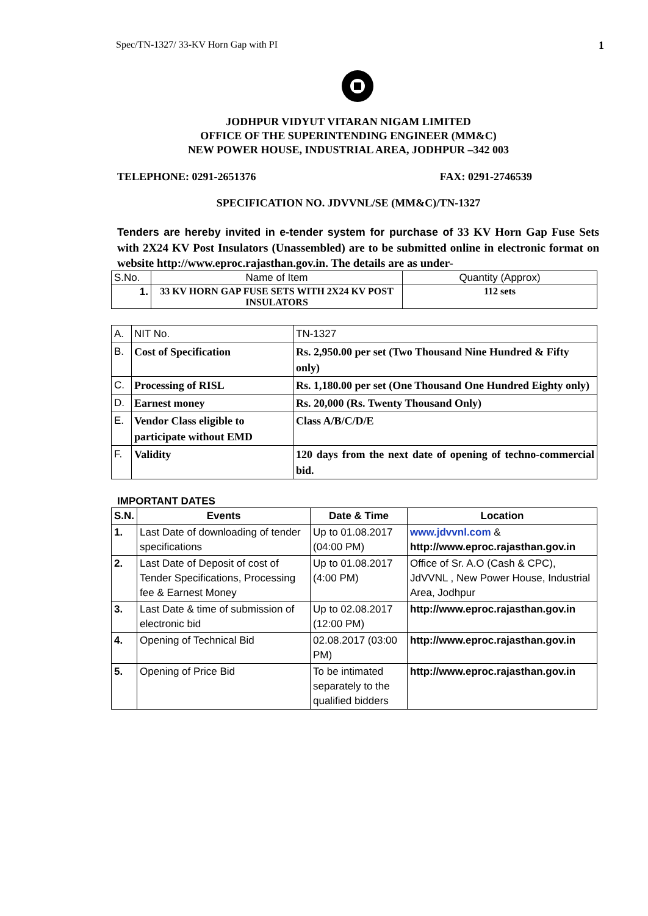Spec/TN-1327/ 33-KV Horn Gap with PI 1
JODHPUR VIDYUT VITARAN NIGAM LIMITED
OFFICE OF THE SUPERINTENDING ENGINEER (MM&C)
NEW POWER HOUSE, INDUSTRIAL AREA, JODHPUR –342 003
TELEPHONE: 0291-2651376 FAX: 0291-2746539
SPECIFICATION NO. JDVVNL/SE (MM&C)/TN-1327
Tenders are hereby invited in e-tender system for purchase of 33 KV Horn Gap Fuse Sets with 2X24 KV Post Insulators (Unassembled) are to be submitted online in electronic format on website http://www.eproc.rajasthan.gov.in. The details are as under-
| S.No. | Name of Item | Quantity (Approx) |
| 1. | 33 KV HORN GAP FUSE SETS WITH 2X24 KV POST INSULATORS | 112 sets |
| A. | NIT No. | TN-1327 |
| B. | Cost of Specification | Rs. 2,950.00 per set (Two Thousand Nine Hundred & Fifty only) |
| C. | Processing of RISL | Rs. 1,180.00 per set (One Thousand One Hundred Eighty only) |
| D. | Earnest money | Rs. 20,000 (Rs. Twenty Thousand Only) |
| E. | Vendor Class eligible to participate without EMD | Class A/B/C/D/E |
| F. | Validity | 120 days from the next date of opening of techno-commercial bid. |
IMPORTANT DATES
| S.N. | Events | Date & Time | Location |
| --- | --- | --- | --- |
| 1. | Last Date of downloading of tender specifications | Up to 01.08.2017 (04:00 PM) | www.jdvvnl.com & http://www.eproc.rajasthan.gov.in |
| 2. | Last Date of Deposit of cost of Tender Specifications, Processing fee & Earnest Money | Up to 01.08.2017 (4:00 PM) | Office of Sr. A.O (Cash & CPC), JdVVNL , New Power House, Industrial Area, Jodhpur |
| 3. | Last Date & time of submission of electronic bid | Up to 02.08.2017 (12:00 PM) | http://www.eproc.rajasthan.gov.in |
| 4. | Opening of Technical Bid | 02.08.2017 (03:00 PM) | http://www.eproc.rajasthan.gov.in |
| 5. | Opening of Price Bid | To be intimated separately to the qualified bidders | http://www.eproc.rajasthan.gov.in |